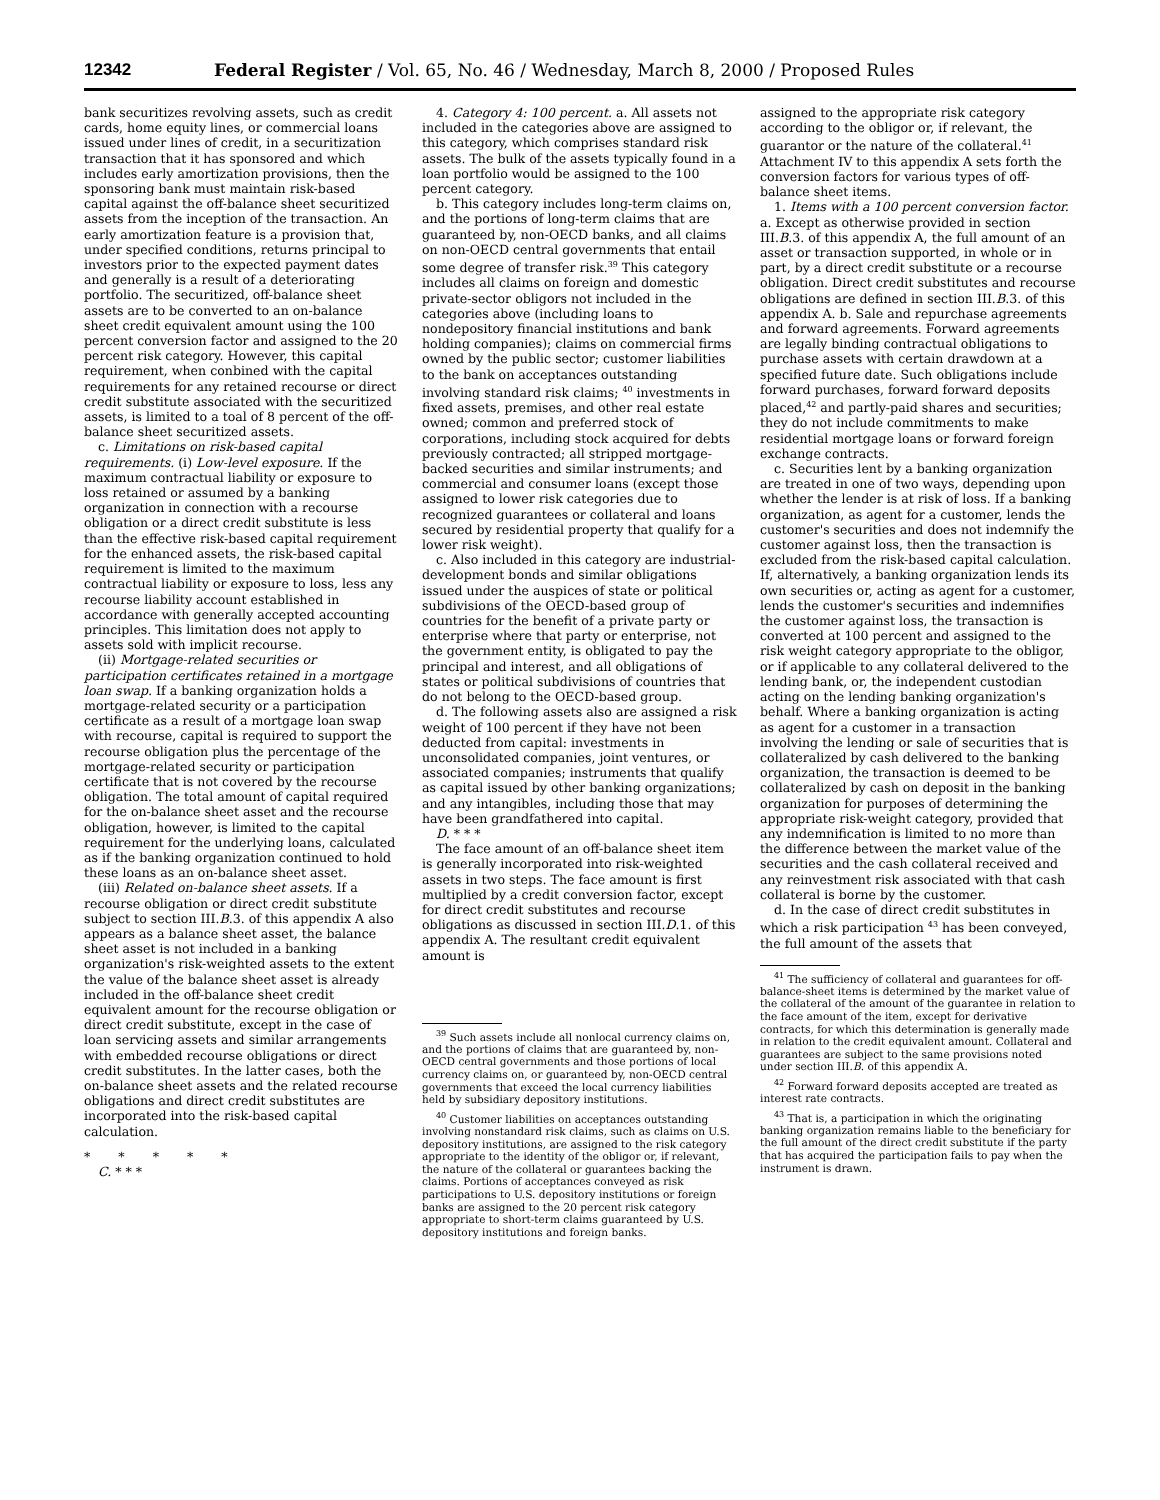12342 Federal Register / Vol. 65, No. 46 / Wednesday, March 8, 2000 / Proposed Rules
bank securitizes revolving assets, such as credit cards, home equity lines, or commercial loans issued under lines of credit, in a securitization transaction that it has sponsored and which includes early amortization provisions, then the sponsoring bank must maintain risk-based capital against the off-balance sheet securitized assets from the inception of the transaction. An early amortization feature is a provision that, under specified conditions, returns principal to investors prior to the expected payment dates and generally is a result of a deteriorating portfolio. The securitized, off-balance sheet assets are to be converted to an on-balance sheet credit equivalent amount using the 100 percent conversion factor and assigned to the 20 percent risk category. However, this capital requirement, when conbined with the capital requirements for any retained recourse or direct credit substitute associated with the securitized assets, is limited to a toal of 8 percent of the off-balance sheet securitized assets.
c. Limitations on risk-based capital requirements. (i) Low-level exposure. If the maximum contractual liability or exposure to loss retained or assumed by a banking organization in connection with a recourse obligation or a direct credit substitute is less than the effective risk-based capital requirement for the enhanced assets, the risk-based capital requirement is limited to the maximum contractual liability or exposure to loss, less any recourse liability account established in accordance with generally accepted accounting principles. This limitation does not apply to assets sold with implicit recourse.
(ii) Mortgage-related securities or participation certificates retained in a mortgage loan swap. If a banking organization holds a mortgage-related security or a participation certificate as a result of a mortgage loan swap with recourse, capital is required to support the recourse obligation plus the percentage of the mortgage-related security or participation certificate that is not covered by the recourse obligation. The total amount of capital required for the on-balance sheet asset and the recourse obligation, however, is limited to the capital requirement for the underlying loans, calculated as if the banking organization continued to hold these loans as an on-balance sheet asset.
(iii) Related on-balance sheet assets. If a recourse obligation or direct credit substitute subject to section III.B.3. of this appendix A also appears as a balance sheet asset, the balance sheet asset is not included in a banking organization's risk-weighted assets to the extent the value of the balance sheet asset is already included in the off-balance sheet credit equivalent amount for the recourse obligation or direct credit substitute, except in the case of loan servicing assets and similar arrangements with embedded recourse obligations or direct credit substitutes. In the latter cases, both the on-balance sheet assets and the related recourse obligations and direct credit substitutes are incorporated into the risk-based capital calculation.
* * * * *
C. * * *
4. Category 4: 100 percent. a. All assets not included in the categories above are assigned to this category, which comprises standard risk assets. The bulk of the assets typically found in a loan portfolio would be assigned to the 100 percent category.
b. This category includes long-term claims on, and the portions of long-term claims that are guaranteed by, non-OECD banks, and all claims on non-OECD central governments that entail some degree of transfer risk.<sup>39</sup> This category includes all claims on foreign and domestic private-sector obligors not included in the categories above (including loans to nondepository financial institutions and bank holding companies); claims on commercial firms owned by the public sector; customer liabilities to the bank on acceptances outstanding involving standard risk claims; <sup>40</sup> investments in fixed assets, premises, and other real estate owned; common and preferred stock of corporations, including stock acquired for debts previously contracted; all stripped mortgage-backed securities and similar instruments; and commercial and consumer loans (except those assigned to lower risk categories due to recognized guarantees or collateral and loans secured by residential property that qualify for a lower risk weight).
c. Also included in this category are industrial-development bonds and similar obligations issued under the auspices of state or political subdivisions of the OECD-based group of countries for the benefit of a private party or enterprise where that party or enterprise, not the government entity, is obligated to pay the principal and interest, and all obligations of states or political subdivisions of countries that do not belong to the OECD-based group.
d. The following assets also are assigned a risk weight of 100 percent if they have not been deducted from capital: investments in unconsolidated companies, joint ventures, or associated companies; instruments that qualify as capital issued by other banking organizations; and any intangibles, including those that may have been grandfathered into capital.
D. * * *
The face amount of an off-balance sheet item is generally incorporated into risk-weighted assets in two steps. The face amount is first multiplied by a credit conversion factor, except for direct credit substitutes and recourse obligations as discussed in section III.D.1. of this appendix A. The resultant credit equivalent amount is
<sup>39</sup> Such assets include all nonlocal currency claims on, and the portions of claims that are guaranteed by, non-OECD central governments and those portions of local currency claims on, or guaranteed by, non-OECD central governments that exceed the local currency liabilities held by subsidiary depository institutions.
<sup>40</sup> Customer liabilities on acceptances outstanding involving nonstandard risk claims, such as claims on U.S. depository institutions, are assigned to the risk category appropriate to the identity of the obligor or, if relevant, the nature of the collateral or guarantees backing the claims. Portions of acceptances conveyed as risk participations to U.S. depository institutions or foreign banks are assigned to the 20 percent risk category appropriate to short-term claims guaranteed by U.S. depository institutions and foreign banks.
assigned to the appropriate risk category according to the obligor or, if relevant, the guarantor or the nature of the collateral.<sup>41</sup> Attachment IV to this appendix A sets forth the conversion factors for various types of off-balance sheet items.
1. Items with a 100 percent conversion factor. a. Except as otherwise provided in section III.B.3. of this appendix A, the full amount of an asset or transaction supported, in whole or in part, by a direct credit substitute or a recourse obligation. Direct credit substitutes and recourse obligations are defined in section III.B.3. of this appendix A. b. Sale and repurchase agreements and forward agreements. Forward agreements are legally binding contractual obligations to purchase assets with certain drawdown at a specified future date. Such obligations include forward purchases, forward forward deposits placed,<sup>42</sup> and partly-paid shares and securities; they do not include commitments to make residential mortgage loans or forward foreign exchange contracts.
c. Securities lent by a banking organization are treated in one of two ways, depending upon whether the lender is at risk of loss. If a banking organization, as agent for a customer, lends the customer's securities and does not indemnify the customer against loss, then the transaction is excluded from the risk-based capital calculation. If, alternatively, a banking organization lends its own securities or, acting as agent for a customer, lends the customer's securities and indemnifies the customer against loss, the transaction is converted at 100 percent and assigned to the risk weight category appropriate to the obligor, or if applicable to any collateral delivered to the lending bank, or, the independent custodian acting on the lending banking organization's behalf. Where a banking organization is acting as agent for a customer in a transaction involving the lending or sale of securities that is collateralized by cash delivered to the banking organization, the transaction is deemed to be collateralized by cash on deposit in the banking organization for purposes of determining the appropriate risk-weight category, provided that any indemnification is limited to no more than the difference between the market value of the securities and the cash collateral received and any reinvestment risk associated with that cash collateral is borne by the customer.
d. In the case of direct credit substitutes in which a risk participation <sup>43</sup> has been conveyed, the full amount of the assets that
<sup>41</sup> The sufficiency of collateral and guarantees for off-balance-sheet items is determined by the market value of the collateral of the amount of the guarantee in relation to the face amount of the item, except for derivative contracts, for which this determination is generally made in relation to the credit equivalent amount. Collateral and guarantees are subject to the same provisions noted under section III.B. of this appendix A.
<sup>42</sup> Forward forward deposits accepted are treated as interest rate contracts.
<sup>43</sup> That is, a participation in which the originating banking organization remains liable to the beneficiary for the full amount of the direct credit substitute if the party that has acquired the participation fails to pay when the instrument is drawn.